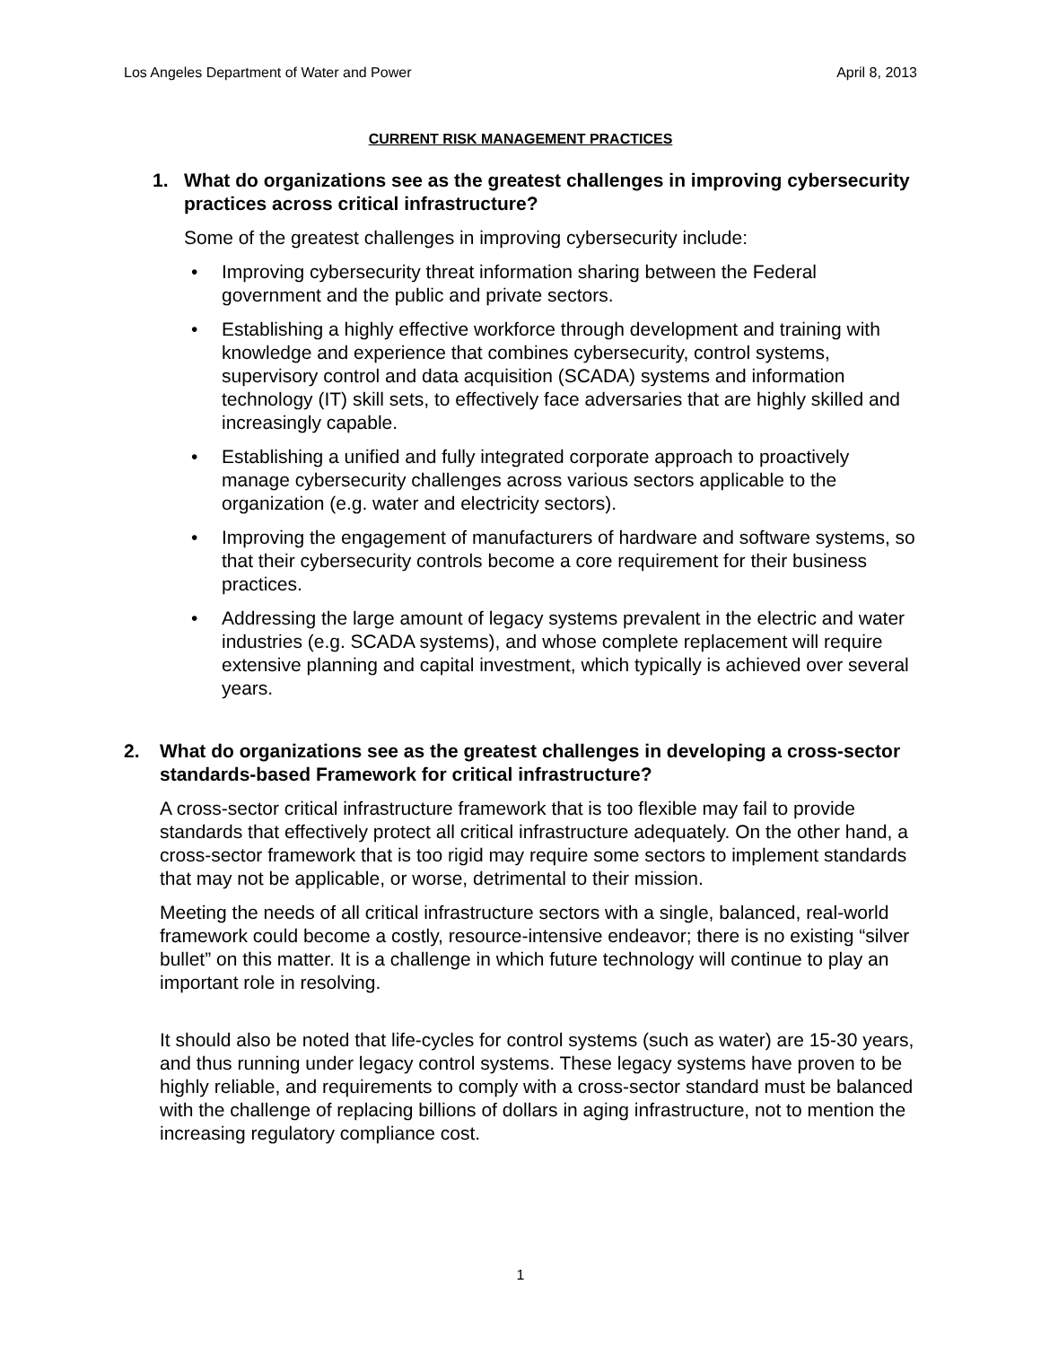Los Angeles Department of Water and Power April 8, 2013
CURRENT RISK MANAGEMENT PRACTICES
1. What do organizations see as the greatest challenges in improving cybersecurity practices across critical infrastructure?
Some of the greatest challenges in improving cybersecurity include:
• Improving cybersecurity threat information sharing between the Federal government and the public and private sectors.
• Establishing a highly effective workforce through development and training with knowledge and experience that combines cybersecurity, control systems, supervisory control and data acquisition (SCADA) systems and information technology (IT) skill sets, to effectively face adversaries that are highly skilled and increasingly capable.
• Establishing a unified and fully integrated corporate approach to proactively manage cybersecurity challenges across various sectors applicable to the organization (e.g. water and electricity sectors).
• Improving the engagement of manufacturers of hardware and software systems, so that their cybersecurity controls become a core requirement for their business practices.
• Addressing the large amount of legacy systems prevalent in the electric and water industries (e.g. SCADA systems), and whose complete replacement will require extensive planning and capital investment, which typically is achieved over several years.
2. What do organizations see as the greatest challenges in developing a cross-sector standards-based Framework for critical infrastructure?
A cross-sector critical infrastructure framework that is too flexible may fail to provide standards that effectively protect all critical infrastructure adequately. On the other hand, a cross-sector framework that is too rigid may require some sectors to implement standards that may not be applicable, or worse, detrimental to their mission.
Meeting the needs of all critical infrastructure sectors with a single, balanced, real-world framework could become a costly, resource-intensive endeavor; there is no existing “silver bullet” on this matter. It is a challenge in which future technology will continue to play an important role in resolving.
It should also be noted that life-cycles for control systems (such as water) are 15-30 years, and thus running under legacy control systems. These legacy systems have proven to be highly reliable, and requirements to comply with a cross-sector standard must be balanced with the challenge of replacing billions of dollars in aging infrastructure, not to mention the increasing regulatory compliance cost.
1